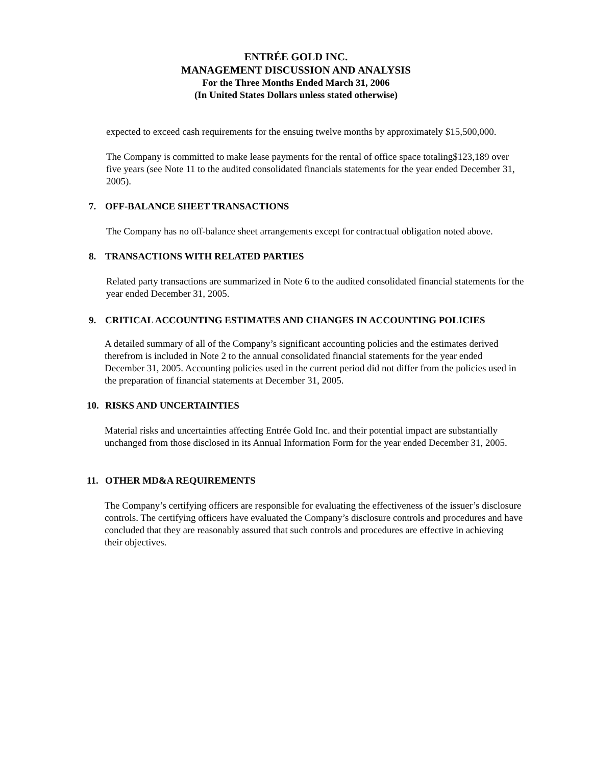ENTRÉE GOLD INC.
MANAGEMENT DISCUSSION AND ANALYSIS
For the Three Months Ended March 31, 2006
(In United States Dollars unless stated otherwise)
expected to exceed cash requirements for the ensuing twelve months by approximately $15,500,000.
The Company is committed to make lease payments for the rental of office space totaling$123,189 over five years (see Note 11 to the audited consolidated financials statements for the year ended December 31, 2005).
7. OFF-BALANCE SHEET TRANSACTIONS
The Company has no off-balance sheet arrangements except for contractual obligation noted above.
8. TRANSACTIONS WITH RELATED PARTIES
Related party transactions are summarized in Note 6 to the audited consolidated financial statements for the year ended December 31, 2005.
9. CRITICAL ACCOUNTING ESTIMATES AND CHANGES IN ACCOUNTING POLICIES
A detailed summary of all of the Company’s significant accounting policies and the estimates derived therefrom is included in Note 2 to the annual consolidated financial statements for the year ended December 31, 2005. Accounting policies used in the current period did not differ from the policies used in the preparation of financial statements at December 31, 2005.
10. RISKS AND UNCERTAINTIES
Material risks and uncertainties affecting Entrée Gold Inc. and their potential impact are substantially unchanged from those disclosed in its Annual Information Form for the year ended December 31, 2005.
11. OTHER MD&A REQUIREMENTS
The Company’s certifying officers are responsible for evaluating the effectiveness of the issuer’s disclosure controls. The certifying officers have evaluated the Company’s disclosure controls and procedures and have concluded that they are reasonably assured that such controls and procedures are effective in achieving their objectives.